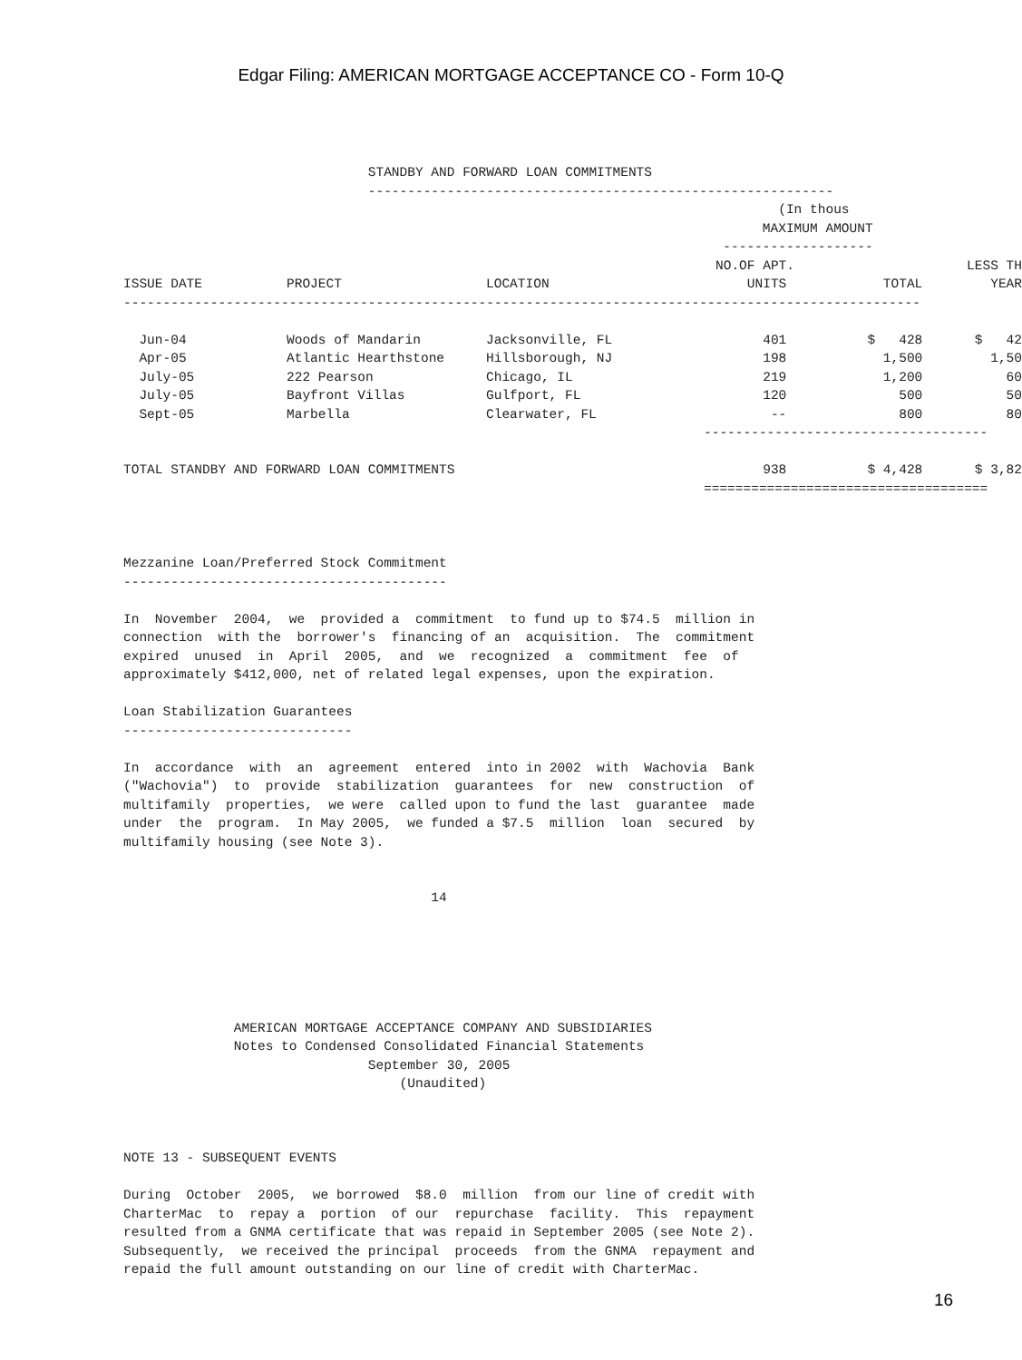Edgar Filing: AMERICAN MORTGAGE ACCEPTANCE CO - Form 10-Q
                               STANDBY AND FORWARD LOAN COMMITMENTS
                               -----------------------------------------------------------
                                                                                   (In thous
                                                                                 MAXIMUM AMOUNT
                                                                            -------------------
| | | | NO.OF APT. | | LESS TH |
| --- | --- | --- | --- | --- | --- |
| ISSUE DATE | PROJECT | LOCATION | UNITS | TOTAL | YEAR |
| ----------------------------------------------------------------------------------------------------- | | | | | |
| Jun-04 | Woods of Mandarin | Jacksonville, FL | 401 | $ 428 | $ 42 |
| Apr-05 | Atlantic Hearthstone | Hillsborough, NJ | 198 | 1,500 | 1,50 |
| July-05 | 222 Pearson | Chicago, IL | 219 | 1,200 | 60 |
| July-05 | Bayfront Villas | Gulfport, FL | 120 | 500 | 50 |
| Sept-05 | Marbella | Clearwater, FL | -- | 800 | 80 |
| | | | ------------------------------------ | | |
| TOTAL STANDBY AND FORWARD LOAN COMMITMENTS | | | 938 | $ 4,428 | $ 3,82 |
| | | | ==================================== | | |
Mezzanine Loan/Preferred Stock Commitment
-----------------------------------------

In  November  2004,  we  provided a  commitment  to fund up to $74.5  million in
connection  with the  borrower's  financing of an  acquisition.  The  commitment
expired  unused  in  April  2005,  and  we  recognized  a  commitment  fee  of
approximately $412,000, net of related legal expenses, upon the expiration.

Loan Stabilization Guarantees
-----------------------------

In  accordance  with  an  agreement  entered  into in 2002  with  Wachovia  Bank
("Wachovia")  to  provide  stabilization  guarantees  for  new  construction  of
multifamily  properties,  we were  called upon to fund the last  guarantee  made
under  the  program.  In May 2005,  we funded a $7.5  million  loan  secured  by
multifamily housing (see Note 3).


                                       14






              AMERICAN MORTGAGE ACCEPTANCE COMPANY AND SUBSIDIARIES
              Notes to Condensed Consolidated Financial Statements
                               September 30, 2005
                                   (Unaudited)



NOTE 13 - SUBSEQUENT EVENTS

During  October  2005,  we borrowed  $8.0  million  from our line of credit with
CharterMac  to  repay a  portion  of our  repurchase  facility.  This  repayment
resulted from a GNMA certificate that was repaid in September 2005 (see Note 2).
Subsequently,  we received the principal  proceeds  from the GNMA  repayment and
repaid the full amount outstanding on our line of credit with CharterMac.
16